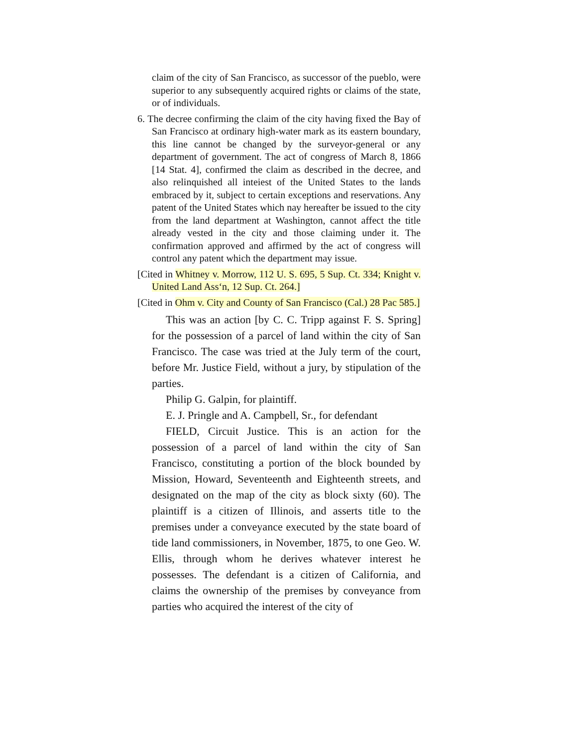claim of the city of San Francisco, as successor of the pueblo, were superior to any subsequently acquired rights or claims of the state, or of individuals.
6. The decree confirming the claim of the city having fixed the Bay of San Francisco at ordinary high-water mark as its eastern boundary, this line cannot be changed by the surveyor-general or any department of government. The act of congress of March 8, 1866 [14 Stat. 4], confirmed the claim as described in the decree, and also relinquished all inteiest of the United States to the lands embraced by it, subject to certain exceptions and reservations. Any patent of the United States which nay hereafter be issued to the city from the land department at Washington, cannot affect the title already vested in the city and those claiming under it. The confirmation approved and affirmed by the act of congress will control any patent which the department may issue.
[Cited in Whitney v. Morrow, 112 U. S. 695, 5 Sup. Ct. 334; Knight v. United Land Ass‘n, 12 Sup. Ct. 264.]
[Cited in Ohm v. City and County of San Francisco (Cal.) 28 Pac 585.]
This was an action [by C. C. Tripp against F. S. Spring] for the possession of a parcel of land within the city of San Francisco. The case was tried at the July term of the court, before Mr. Justice Field, without a jury, by stipulation of the parties.
Philip G. Galpin, for plaintiff.
E. J. Pringle and A. Campbell, Sr., for defendant
FIELD, Circuit Justice. This is an action for the possession of a parcel of land within the city of San Francisco, constituting a portion of the block bounded by Mission, Howard, Seventeenth and Eighteenth streets, and designated on the map of the city as block sixty (60). The plaintiff is a citizen of Illinois, and asserts title to the premises under a conveyance executed by the state board of tide land commissioners, in November, 1875, to one Geo. W. Ellis, through whom he derives whatever interest he possesses. The defendant is a citizen of California, and claims the ownership of the premises by conveyance from parties who acquired the interest of the city of